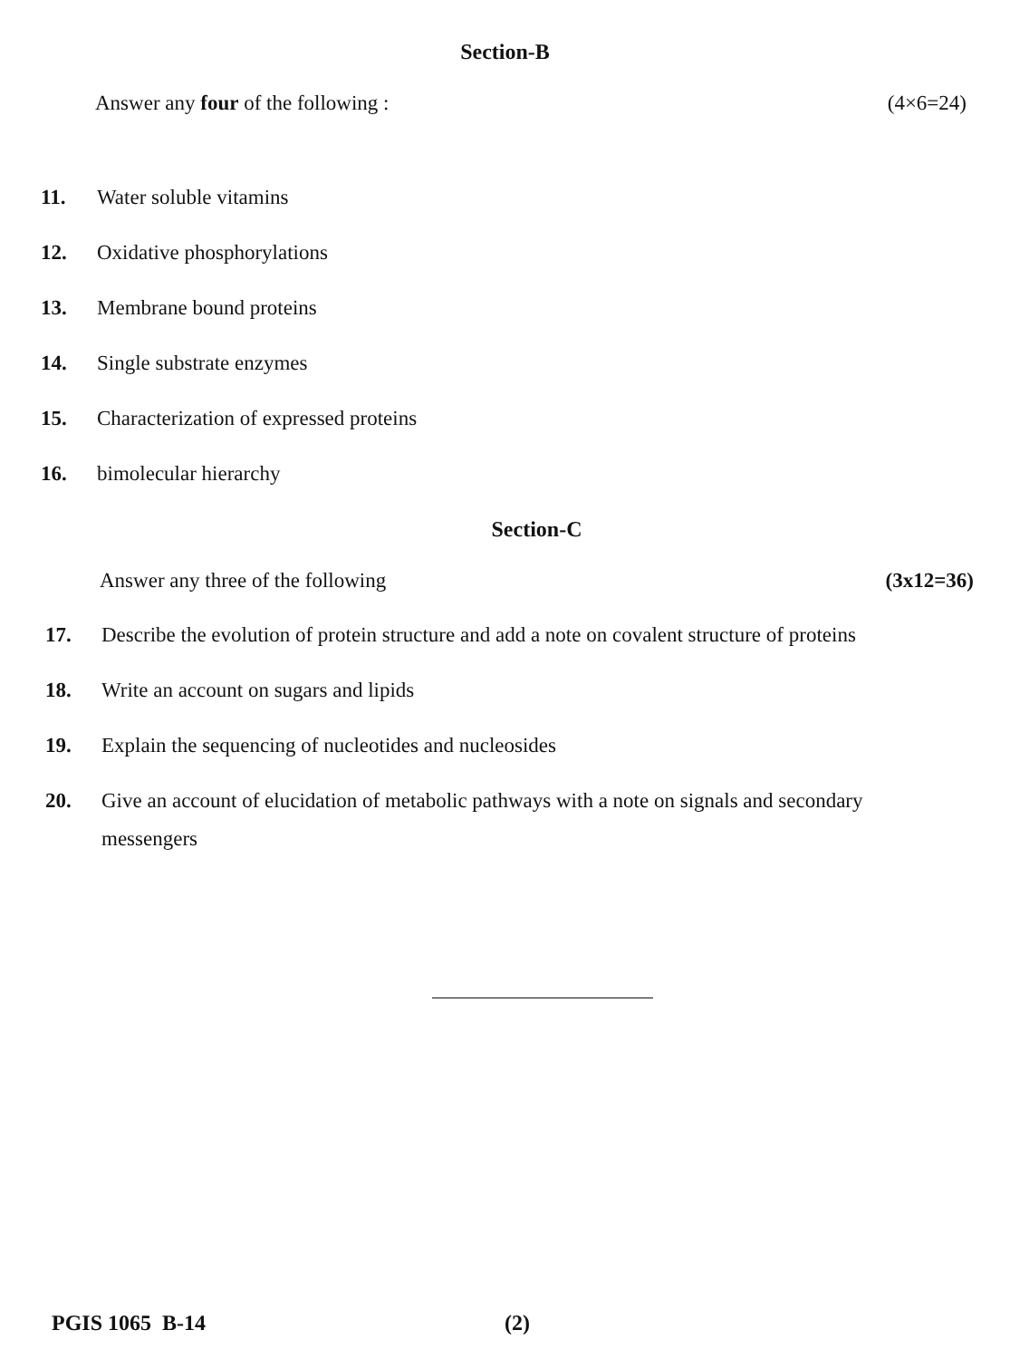Section-B
Answer any four of the following : (4×6=24)
11. Water soluble vitamins
12. Oxidative phosphorylations
13. Membrane bound proteins
14. Single substrate enzymes
15. Characterization of expressed proteins
16. bimolecular hierarchy
Section-C
Answer any three of the following (3x12=36)
17. Describe the evolution of protein structure and add a note on covalent structure of proteins
18. Write an account on sugars and lipids
19. Explain the sequencing of nucleotides and nucleosides
20. Give an account of elucidation of metabolic pathways with a note on signals and secondary messengers
PGIS 1065 B-14 (2)